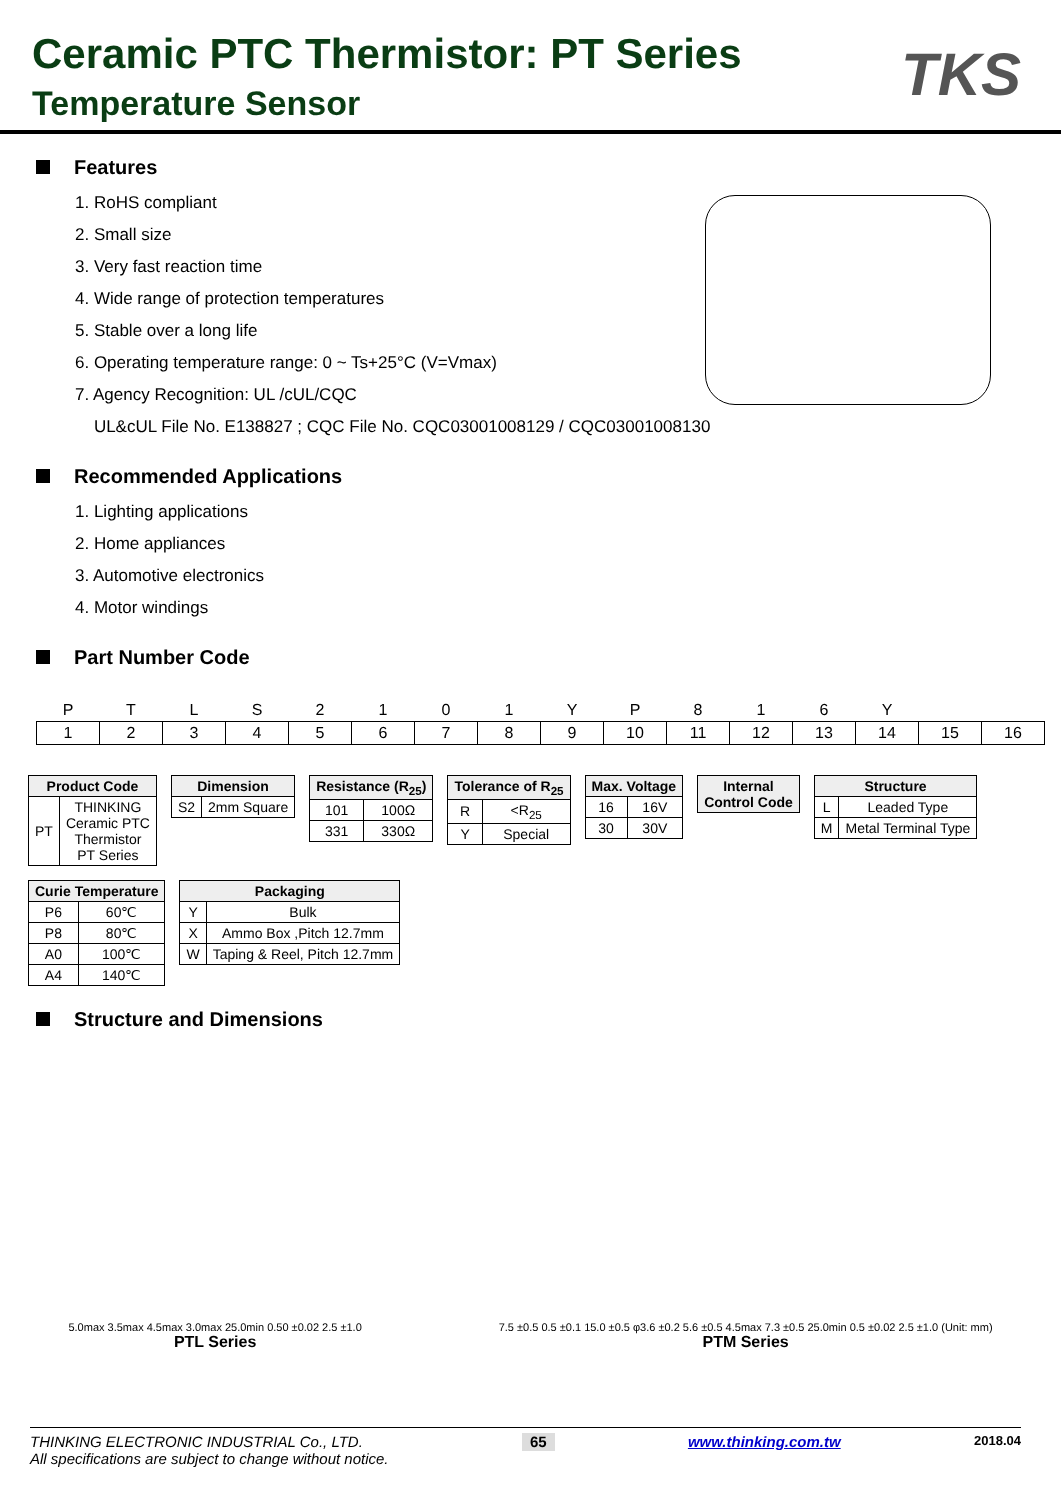Ceramic PTC Thermistor: PT Series
Temperature Sensor
TKS
Features
1. RoHS compliant
2. Small size
3. Very fast reaction time
4. Wide range of protection temperatures
5. Stable over a long life
6. Operating temperature range: 0 ~ Ts+25°C (V=Vmax)
7. Agency Recognition: UL /cUL/CQC
UL&cUL File No. E138827 ; CQC File No. CQC03001008129 / CQC03001008130
Recommended Applications
1. Lighting applications
2. Home appliances
3. Automotive electronics
4. Motor windings
Part Number Code
| P | T | L | S | 2 | 1 | 0 | 1 | Y | P | 8 | 1 | 6 | Y | | |
| 1 | 2 | 3 | 4 | 5 | 6 | 7 | 8 | 9 | 10 | 11 | 12 | 13 | 14 | 15 | 16 |
| Product Code | |
| --- | --- |
| PT | THINKING Ceramic PTC Thermistor PT Series |
| Dimension | |
| --- | --- |
| S2 | 2mm Square |
| Resistance (R<sub>25</sub>) | |
| --- | --- |
| 101 | 100Ω |
| 331 | 330Ω |
| Tolerance of R<sub>25</sub> | |
| --- | --- |
| R | <R<sub>25</sub> |
| Y | Special |
| Max. Voltage | |
| --- | --- |
| 16 | 16V |
| 30 | 30V |
| Internal Control Code |
| --- |
| Structure | |
| --- | --- |
| L | Leaded Type |
| M | Metal Terminal Type |
| Curie Temperature | |
| --- | --- |
| P6 | 60℃ |
| P8 | 80℃ |
| A0 | 100℃ |
| A4 | 140℃ |
| Packaging | |
| --- | --- |
| Y | Bulk |
| X | Ammo Box ,Pitch 12.7mm |
| W | Taping & Reel, Pitch 12.7mm |
Structure and Dimensions
5.0max 3.5max 4.5max 3.0max 25.0min 0.50 ±0.02 2.5 ±1.0
PTL Series
7.5 ±0.5 0.5 ±0.1 15.0 ±0.5 φ3.6 ±0.2 5.6 ±0.5 4.5max 7.3 ±0.5 25.0min 0.5 ±0.02 2.5 ±1.0 (Unit: mm)
PTM Series
THINKING ELECTRONIC INDUSTRIAL Co., LTD.
All specifications are subject to change without notice.
65
www.thinking.com.tw
2018.04